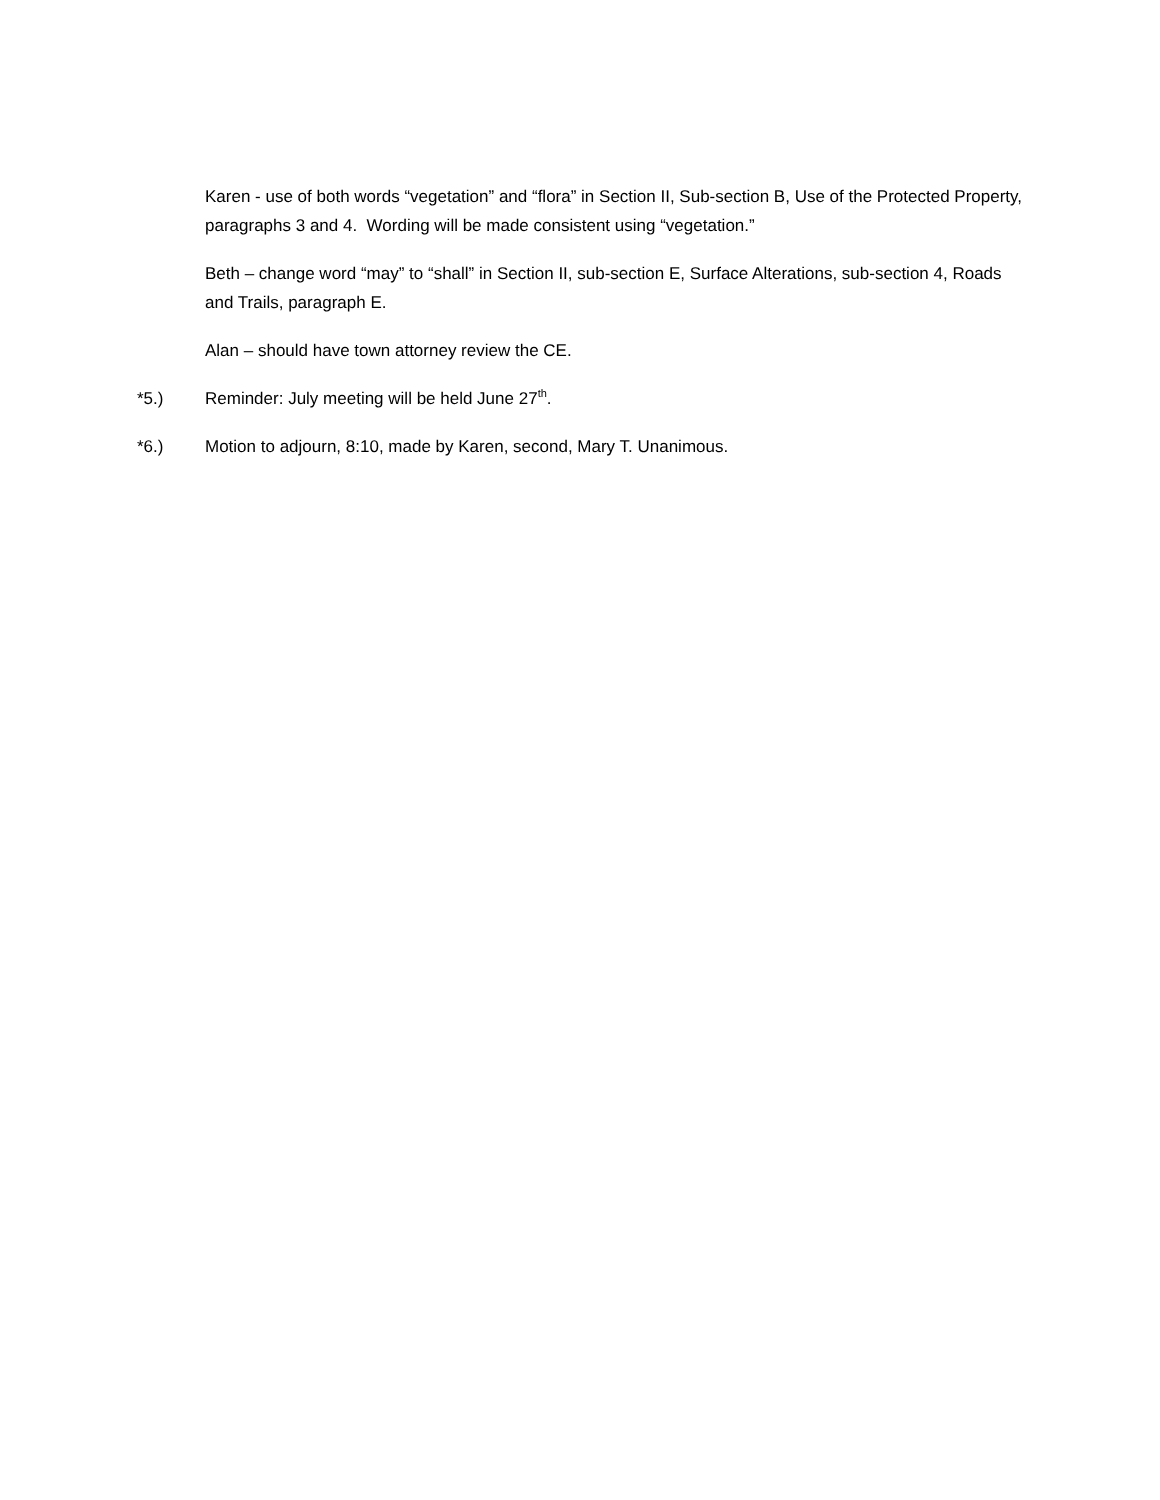Karen - use of both words “vegetation” and “flora” in Section II, Sub-section B, Use of the Protected Property, paragraphs 3 and 4. Wording will be made consistent using “vegetation.”
Beth – change word “may” to “shall” in Section II, sub-section E, Surface Alterations, sub-section 4, Roads and Trails, paragraph E.
Alan – should have town attorney review the CE.
*5.) Reminder: July meeting will be held June 27<sup>th</sup>.
*6.) Motion to adjourn, 8:10, made by Karen, second, Mary T. Unanimous.